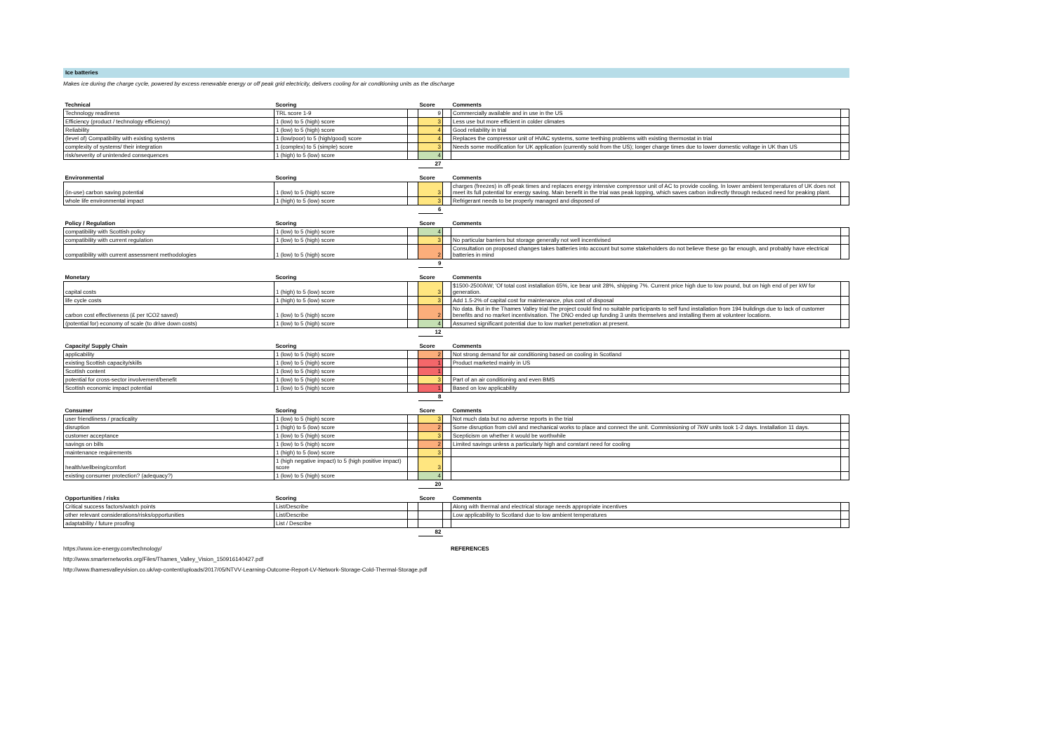Ice batteries
Makes ice during the charge cycle, powered by excess renewable energy or off peak grid electricity, delivers cooling for air conditioning units as the discharge
| Technical | Scoring | | Score | | Comments | |
| --- | --- | --- | --- | --- | --- | --- |
| Technology readiness | TRL score 1-9 | | 9 | | Commercially available and in use in the US | |
| Efficiency (product / technology efficiency) | 1 (low) to 5 (high) score | | 3 | | Less use but more efficient in colder climates | |
| Reliability | 1 (low) to 5 (high) score | | 4 | | Good reliability in trial | |
| (level of) Compatibility with existing systems | 1 (low/poor) to 5 (high/good) score | | 4 | | Replaces the compressor unit of HVAC systems, some teething problems with existing thermostat in trial | |
| complexity of systems/ their integration | 1 (complex) to 5 (simple) score | | 3 | | Needs some modification for UK application (currently sold from the US); longer charge times due to lower domestic voltage in UK than US | |
| risk/severity of unintended consequences | 1 (high) to 5 (low) score | | 4 | | | |
| | | | 27 | | | |
| Environmental | Scoring | | Score | | Comments | |
| --- | --- | --- | --- | --- | --- | --- |
| (in-use) carbon saving potential | 1 (low) to 5 (high) score | | 3 | | charges (freezes) in off-peak times and replaces energy intensive compressor unit of AC to provide cooling. In lower ambient temperatures of UK does not meet its full potential for energy saving. Main benefit in the trial was peak lopping, which saves carbon indirectly through reduced need for peaking plant. | |
| whole life environmental impact | 1 (high) to 5 (low) score | | 3 | | Refrigerant needs to be properly managed and disposed of | |
| | | | 6 | | | |
| Policy / Regulation | Scoring | | Score | | Comments | |
| --- | --- | --- | --- | --- | --- | --- |
| compatibility with Scottish policy | 1 (low) to 5 (high) score | | 4 | | | |
| compatibility with current regulation | 1 (low) to 5 (high) score | | 3 | | No particular barriers but storage generally not well incentivised | |
| compatibility with current assessment methodologies | 1 (low) to 5 (high) score | | 2 | | Consultation on proposed changes takes batteries into account but some stakeholders do not believe these go far enough, and probably have electrical batteries in mind | |
| | | | 9 | | | |
| Monetary | Scoring | | Score | | Comments | |
| --- | --- | --- | --- | --- | --- | --- |
| capital costs | 1 (high) to 5 (low) score | | 3 | | $1500-2500/kW; 'Of total cost installation 65%, ice bear unit 28%, shipping 7%. Current price high due to low pound, but on high end of per kW for generation. | |
| life cycle costs | 1 (high) to 5 (low) score | | 3 | | Add 1.5-2% of capital cost for maintenance, plus cost of disposal | |
| carbon cost effectiveness (£ per tCO2 saved) | 1 (low) to 5 (high) score | | 2 | | No data. But in the Thames Valley trial the project could find no suitable participants to self fund installation from 194 buildings due to lack of customer benefits and no market incentivisation. The DNO ended up funding 3 units themselves and installing them at volunteer locations. | |
| (potential for) economy of scale (to drive down costs) | 1 (low) to 5 (high) score | | 4 | | Assumed significant potential due to low market penetration at present. | |
| | | | 12 | | | |
| Capacity/ Supply Chain | Scoring | | Score | | Comments | |
| --- | --- | --- | --- | --- | --- | --- |
| applicability | 1 (low) to 5 (high) score | | 2 | | Not strong demand for air conditioning based on cooling in Scotland | |
| existing Scottish capacity/skills | 1 (low) to 5 (high) score | | 1 | | Product marketed mainly in US | |
| Scottish content | 1 (low) to 5 (high) score | | 1 | | | |
| potential for cross-sector involvement/benefit | 1 (low) to 5 (high) score | | 3 | | Part of an air conditioning and even BMS | |
| Scottish economic impact potential | 1 (low) to 5 (high) score | | 1 | | Based on low applicability | |
| | | | 8 | | | |
| Consumer | Scoring | | Score | | Comments | |
| --- | --- | --- | --- | --- | --- | --- |
| user friendliness / practicality | 1 (low) to 5 (high) score | | 3 | | Not much data but no adverse reports in the trial | |
| disruption | 1 (high) to 5 (low) score | | 2 | | Some disruption from civil and mechanical works to place and connect the unit. Commissioning of 7kW units took 1-2 days. Installation 11 days. | |
| customer acceptance | 1 (low) to 5 (high) score | | 3 | | Scepticism on whether it would be worthwhile | |
| savings on bills | 1 (low) to 5 (high) score | | 2 | | Limited savings unless a particularly high and constant need for cooling | |
| maintenance requirements | 1 (high) to 5 (low) score | | 3 | | | |
| health/wellbeing/comfort | 1 (high negative impact) to 5 (high positive impact) score | | 3 | | | |
| existing consumer protection? (adequacy?) | 1 (low) to 5 (high) score | | 4 | | | |
| | | | 20 | | | |
| Opportunities / risks | Scoring | | Score | | Comments | |
| --- | --- | --- | --- | --- | --- | --- |
| Critical success factors/watch points | List/Describe | | | | Along with thermal and electrical storage needs appropriate incentives | |
| other relevant considerations/risks/opportunities | List/Describe | | | | Low applicability to Scotland due to low ambient temperatures | |
| adaptability / future proofing | List / Describe | | | | | |
| | | | 82 | | | |
https://www.ice-energy.com/technology/ REFERENCES
http://www.smarternetworks.org/Files/Thames_Valley_Vision_150916140427.pdf
http://www.thamesvalleyvision.co.uk/wp-content/uploads/2017/05/NTVV-Learning-Outcome-Report-LV-Network-Storage-Cold-Thermal-Storage.pdf